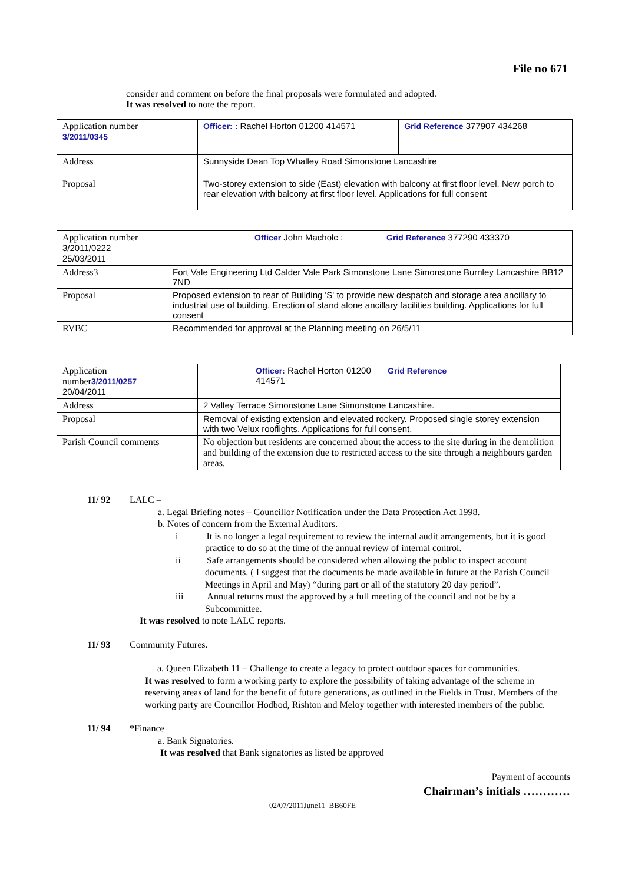File no 671
consider and comment on before the final proposals were formulated and adopted.
It was resolved to note the report.
| Application number 3/2011/0345 | Officer: : Rachel Horton 01200 414571 | Grid Reference 377907 434268 |
| Address | Sunnyside Dean Top Whalley Road Simonstone Lancashire | |
| Proposal | Two-storey extension to side (East) elevation with balcony at first floor level. New porch to rear elevation with balcony at first floor level. Applications for full consent | |
| Application number 3/2011/0222 25/03/2011 | | Officer John Macholc : | Grid Reference 377290 433370 |
| Address3 | Fort Vale Engineering Ltd Calder Vale Park Simonstone Lane Simonstone Burnley Lancashire BB12 7ND | | |
| Proposal | Proposed extension to rear of Building 'S' to provide new despatch and storage area ancillary to industrial use of building. Erection of stand alone ancillary facilities building. Applications for full consent | | |
| RVBC | Recommended for approval at the Planning meeting on 26/5/11 | | |
| Application number 3/2011/0257 20/04/2011 | | Officer: Rachel Horton 01200 414571 | Grid Reference |
| Address | 2 Valley Terrace Simonstone Lane Simonstone Lancashire. | | |
| Proposal | Removal of existing extension and elevated rockery. Proposed single storey extension with two Velux rooflights. Applications for full consent. | | |
| Parish Council comments | No objection but residents are concerned about the access to the site during in the demolition and building of the extension due to restricted access to the site through a neighbours garden areas. | | |
11/ 92 LALC –
a. Legal Briefing notes – Councillor Notification under the Data Protection Act 1998.
b. Notes of concern from the External Auditors.
i It is no longer a legal requirement to review the internal audit arrangements, but it is good practice to do so at the time of the annual review of internal control.
ii Safe arrangements should be considered when allowing the public to inspect account documents. ( I suggest that the documents be made available in future at the Parish Council Meetings in April and May) “during part or all of the statutory 20 day period”.
iii Annual returns must the approved by a full meeting of the council and not be by a Subcommittee.
It was resolved to note LALC reports.
11/ 93 Community Futures.
a. Queen Elizabeth 11 – Challenge to create a legacy to protect outdoor spaces for communities.
It was resolved to form a working party to explore the possibility of taking advantage of the scheme in reserving areas of land for the benefit of future generations, as outlined in the Fields in Trust. Members of the working party are Councillor Hodbod, Rishton and Meloy together with interested members of the public.
11/ 94 *Finance
a. Bank Signatories.
It was resolved that Bank signatories as listed be approved
Payment of accounts
Chairman’s initials …………
02/07/2011June11_BB60FE